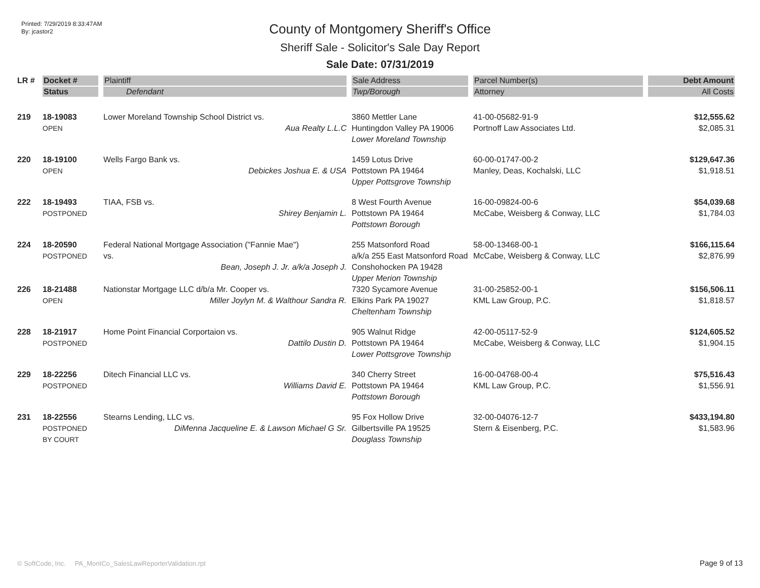Printed: 7/29/2019 8:33:47AM
By: jcastor2
County of Montgomery Sheriff's Office
Sheriff Sale - Solicitor's Sale Day Report
Sale Date: 07/31/2019
| LR # | Docket # | Plaintiff | Sale Address | Parcel Number(s) | Debt Amount |
| --- | --- | --- | --- | --- | --- |
| | Status | Defendant | Twp/Borough | Attorney | All Costs |
| 219 | 18-19083 OPEN | Lower Moreland Township School District vs. Aua Realty L.L.C | 3860 Mettler Lane Huntingdon Valley PA 19006 Lower Moreland Township | 41-00-05682-91-9 Portnoff Law Associates Ltd. | $12,555.62 $2,085.31 |
| 220 | 18-19100 OPEN | Wells Fargo Bank vs. Debickes Joshua E. & USA | 1459 Lotus Drive Pottstown PA 19464 Upper Pottsgrove Township | 60-00-01747-00-2 Manley, Deas, Kochalski, LLC | $129,647.36 $1,918.51 |
| 222 | 18-19493 POSTPONED | TIAA, FSB vs. Shirey Benjamin L. | 8 West Fourth Avenue Pottstown PA 19464 Pottstown Borough | 16-00-09824-00-6 McCabe, Weisberg & Conway, LLC | $54,039.68 $1,784.03 |
| 224 | 18-20590 POSTPONED | Federal National Mortgage Association ("Fannie Mae") vs. Bean, Joseph J. Jr. a/k/a Joseph J. | 255 Matsonford Road a/k/a 255 East Matsonford Road Conshohocken PA 19428 Upper Merion Township | 58-00-13468-00-1 McCabe, Weisberg & Conway, LLC | $166,115.64 $2,876.99 |
| 226 | 18-21488 OPEN | Nationstar Mortgage LLC d/b/a Mr. Cooper vs. Miller Joylyn M. & Walthour Sandra R. | 7320 Sycamore Avenue Elkins Park PA 19027 Cheltenham Township | 31-00-25852-00-1 KML Law Group, P.C. | $156,506.11 $1,818.57 |
| 228 | 18-21917 POSTPONED | Home Point Financial Corportaion vs. Dattilo Dustin D. | 905 Walnut Ridge Pottstown PA 19464 Lower Pottsgrove Township | 42-00-05117-52-9 McCabe, Weisberg & Conway, LLC | $124,605.52 $1,904.15 |
| 229 | 18-22256 POSTPONED | Ditech Financial LLC vs. Williams David E. | 340 Cherry Street Pottstown PA 19464 Pottstown Borough | 16-00-04768-00-4 KML Law Group, P.C. | $75,516.43 $1,556.91 |
| 231 | 18-22556 POSTPONED BY COURT | Stearns Lending, LLC vs. DiMenna Jacqueline E. & Lawson Michael G Sr. | 95 Fox Hollow Drive Gilbertsville PA 19525 Douglass Township | 32-00-04076-12-7 Stern & Eisenberg, P.C. | $433,194.80 $1,583.96 |
© SoftCode, Inc. PA_MontCo_SalesLawReporterValidation.rpt
Page 9 of 13